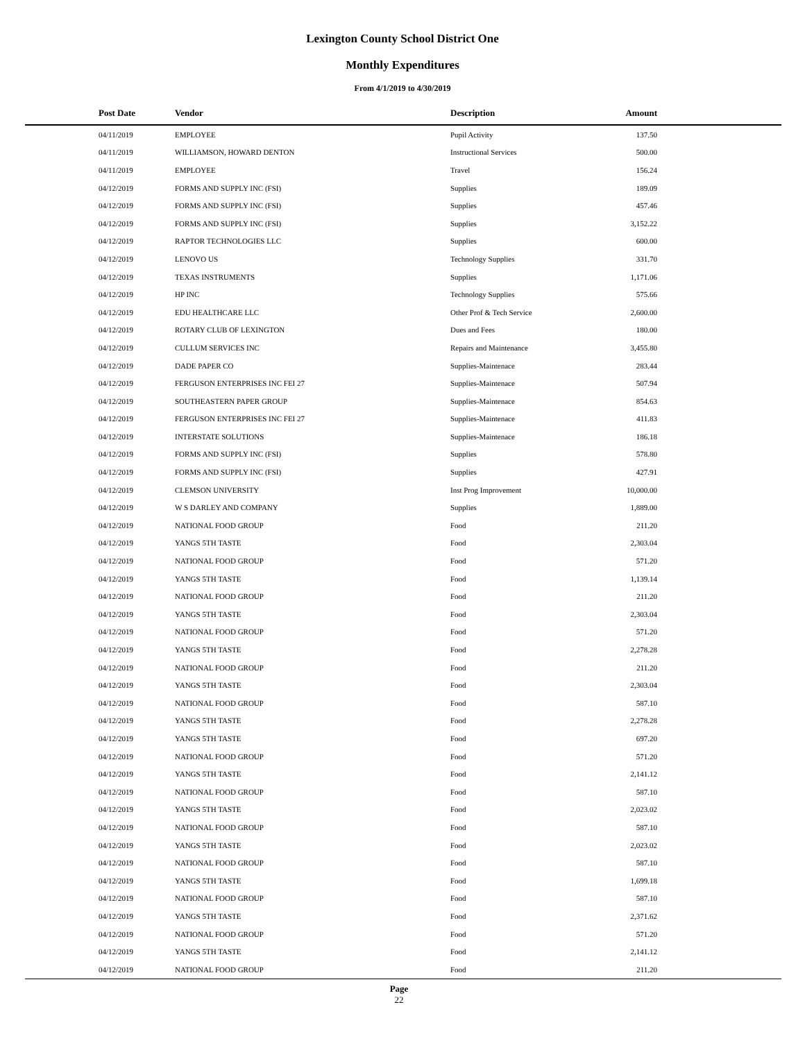Lexington County School District One
Monthly Expenditures
From 4/1/2019 to 4/30/2019
| Post Date | Vendor | Description | Amount | |
| --- | --- | --- | --- | --- |
| 04/11/2019 | EMPLOYEE | Pupil Activity | 137.50 | |
| 04/11/2019 | WILLIAMSON, HOWARD DENTON | Instructional Services | 500.00 | |
| 04/11/2019 | EMPLOYEE | Travel | 156.24 | |
| 04/12/2019 | FORMS AND SUPPLY INC (FSI) | Supplies | 189.09 | |
| 04/12/2019 | FORMS AND SUPPLY INC (FSI) | Supplies | 457.46 | |
| 04/12/2019 | FORMS AND SUPPLY INC (FSI) | Supplies | 3,152.22 | |
| 04/12/2019 | RAPTOR TECHNOLOGIES LLC | Supplies | 600.00 | |
| 04/12/2019 | LENOVO US | Technology Supplies | 331.70 | |
| 04/12/2019 | TEXAS INSTRUMENTS | Supplies | 1,171.06 | |
| 04/12/2019 | HP INC | Technology Supplies | 575.66 | |
| 04/12/2019 | EDU HEALTHCARE LLC | Other Prof & Tech Service | 2,600.00 | |
| 04/12/2019 | ROTARY CLUB OF LEXINGTON | Dues and Fees | 180.00 | |
| 04/12/2019 | CULLUM SERVICES INC | Repairs and Maintenance | 3,455.80 | |
| 04/12/2019 | DADE PAPER CO | Supplies-Maintenace | 283.44 | |
| 04/12/2019 | FERGUSON ENTERPRISES INC FEI 27 | Supplies-Maintenace | 507.94 | |
| 04/12/2019 | SOUTHEASTERN PAPER GROUP | Supplies-Maintenace | 854.63 | |
| 04/12/2019 | FERGUSON ENTERPRISES INC FEI 27 | Supplies-Maintenace | 411.83 | |
| 04/12/2019 | INTERSTATE SOLUTIONS | Supplies-Maintenace | 186.18 | |
| 04/12/2019 | FORMS AND SUPPLY INC (FSI) | Supplies | 578.80 | |
| 04/12/2019 | FORMS AND SUPPLY INC (FSI) | Supplies | 427.91 | |
| 04/12/2019 | CLEMSON UNIVERSITY | Inst Prog Improvement | 10,000.00 | |
| 04/12/2019 | W S DARLEY AND COMPANY | Supplies | 1,889.00 | |
| 04/12/2019 | NATIONAL FOOD GROUP | Food | 211.20 | |
| 04/12/2019 | YANGS 5TH TASTE | Food | 2,303.04 | |
| 04/12/2019 | NATIONAL FOOD GROUP | Food | 571.20 | |
| 04/12/2019 | YANGS 5TH TASTE | Food | 1,139.14 | |
| 04/12/2019 | NATIONAL FOOD GROUP | Food | 211.20 | |
| 04/12/2019 | YANGS 5TH TASTE | Food | 2,303.04 | |
| 04/12/2019 | NATIONAL FOOD GROUP | Food | 571.20 | |
| 04/12/2019 | YANGS 5TH TASTE | Food | 2,278.28 | |
| 04/12/2019 | NATIONAL FOOD GROUP | Food | 211.20 | |
| 04/12/2019 | YANGS 5TH TASTE | Food | 2,303.04 | |
| 04/12/2019 | NATIONAL FOOD GROUP | Food | 587.10 | |
| 04/12/2019 | YANGS 5TH TASTE | Food | 2,278.28 | |
| 04/12/2019 | YANGS 5TH TASTE | Food | 697.20 | |
| 04/12/2019 | NATIONAL FOOD GROUP | Food | 571.20 | |
| 04/12/2019 | YANGS 5TH TASTE | Food | 2,141.12 | |
| 04/12/2019 | NATIONAL FOOD GROUP | Food | 587.10 | |
| 04/12/2019 | YANGS 5TH TASTE | Food | 2,023.02 | |
| 04/12/2019 | NATIONAL FOOD GROUP | Food | 587.10 | |
| 04/12/2019 | YANGS 5TH TASTE | Food | 2,023.02 | |
| 04/12/2019 | NATIONAL FOOD GROUP | Food | 587.10 | |
| 04/12/2019 | YANGS 5TH TASTE | Food | 1,699.18 | |
| 04/12/2019 | NATIONAL FOOD GROUP | Food | 587.10 | |
| 04/12/2019 | YANGS 5TH TASTE | Food | 2,371.62 | |
| 04/12/2019 | NATIONAL FOOD GROUP | Food | 571.20 | |
| 04/12/2019 | YANGS 5TH TASTE | Food | 2,141.12 | |
| 04/12/2019 | NATIONAL FOOD GROUP | Food | 211.20 | |
Page
22